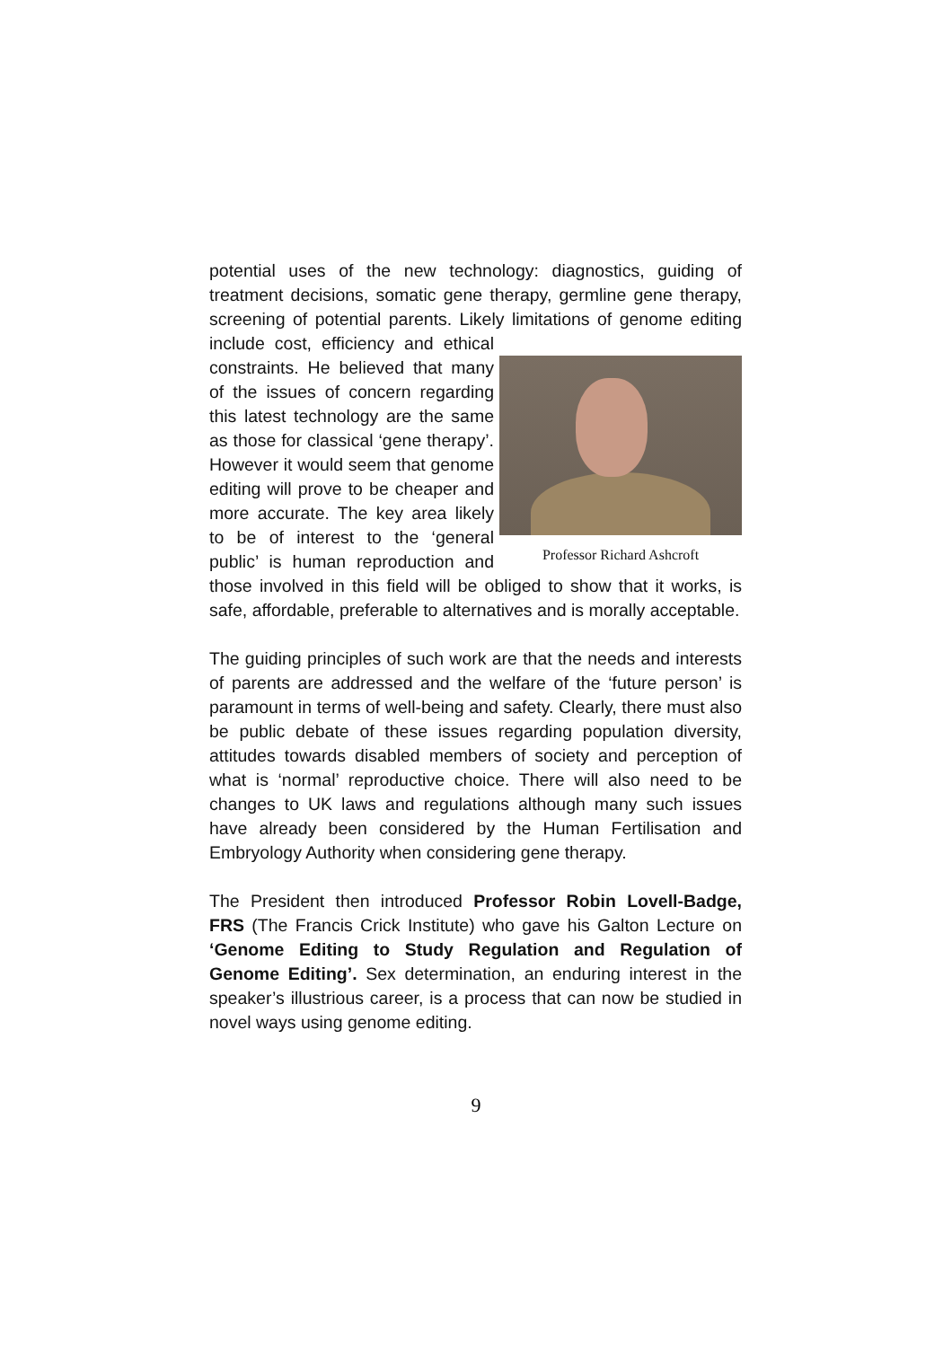potential uses of the new technology: diagnostics, guiding of treatment decisions, somatic gene therapy, germline gene therapy, screening of potential parents. Likely limitations of genome editing include cost, efficiency and Professor Richard Ashcroft ethical constraints. He believed that many of the issues of concern regarding this latest technology are the same as those for classical ‘gene therapy’. However it would seem that genome editing will prove to be cheaper and more accurate. The key area likely to be of interest to the ‘general public’ is human reproduction and those involved in this field will be obliged to show that it works, is safe, affordable, preferable to alternatives and is morally acceptable.
The guiding principles of such work are that the needs and interests of parents are addressed and the welfare of the ‘future person’ is paramount in terms of well-being and safety. Clearly, there must also be public debate of these issues regarding population diversity, attitudes towards disabled members of society and perception of what is ‘normal’ reproductive choice. There will also need to be changes to UK laws and regulations although many such issues have already been considered by the Human Fertilisation and Embryology Authority when considering gene therapy.
The President then introduced Professor Robin Lovell-Badge, FRS (The Francis Crick Institute) who gave his Galton Lecture on ‘Genome Editing to Study Regulation and Regulation of Genome Editing’. Sex determination, an enduring interest in the speaker’s illustrious career, is a process that can now be studied in novel ways using genome editing.
9